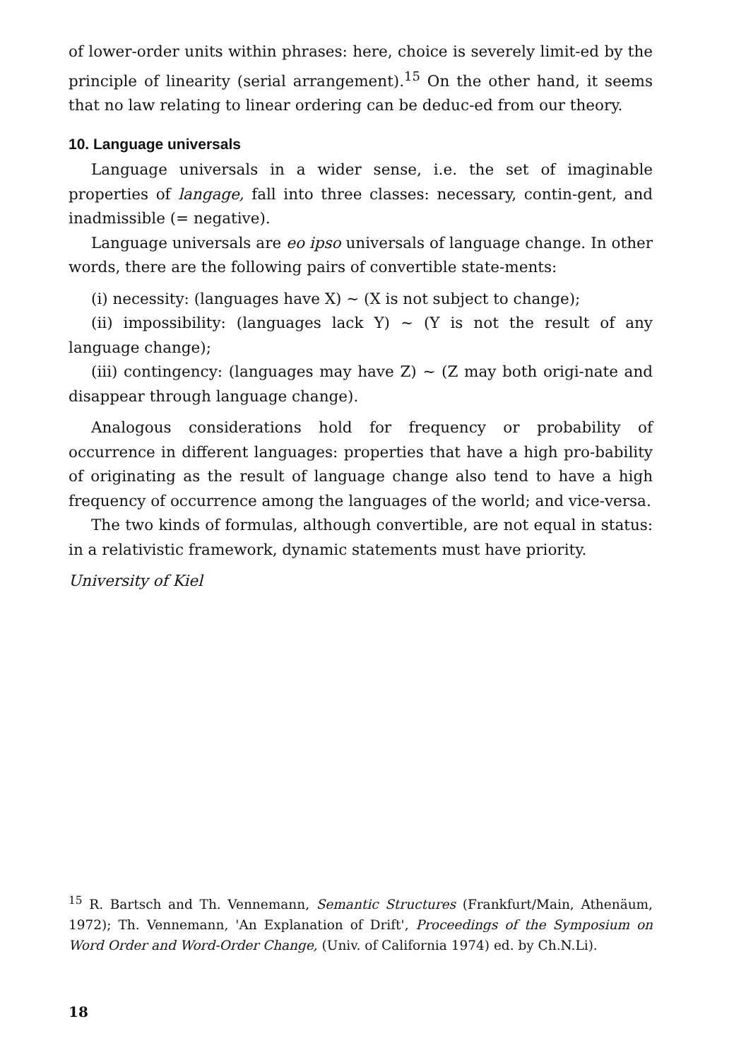of lower-order units within phrases: here, choice is severely limit-ed by the principle of linearity (serial arrangement).<sup>15</sup> On the other hand, it seems that no law relating to linear ordering can be deduc-ed from our theory.
10. Language universals
Language universals in a wider sense, i.e. the set of imaginable properties of langage, fall into three classes: necessary, contin-gent, and inadmissible (= negative).
Language universals are eo ipso universals of language change. In other words, there are the following pairs of convertible state-ments:
(i) necessity: (languages have X) ~ (X is not subject to change);
(ii) impossibility: (languages lack Y) ~ (Y is not the result of any language change);
(iii) contingency: (languages may have Z) ~ (Z may both origi-nate and disappear through language change).
Analogous considerations hold for frequency or probability of occurrence in different languages: properties that have a high pro-bability of originating as the result of language change also tend to have a high frequency of occurrence among the languages of the world; and vice-versa.
The two kinds of formulas, although convertible, are not equal in status: in a relativistic framework, dynamic statements must have priority.
University of Kiel
<sup>15</sup> R. Bartsch and Th. Vennemann, Semantic Structures (Frankfurt/Main, Athenäum, 1972); Th. Vennemann, 'An Explanation of Drift', Proceedings of the Symposium on Word Order and Word-Order Change, (Univ. of California 1974) ed. by Ch.N.Li).
18